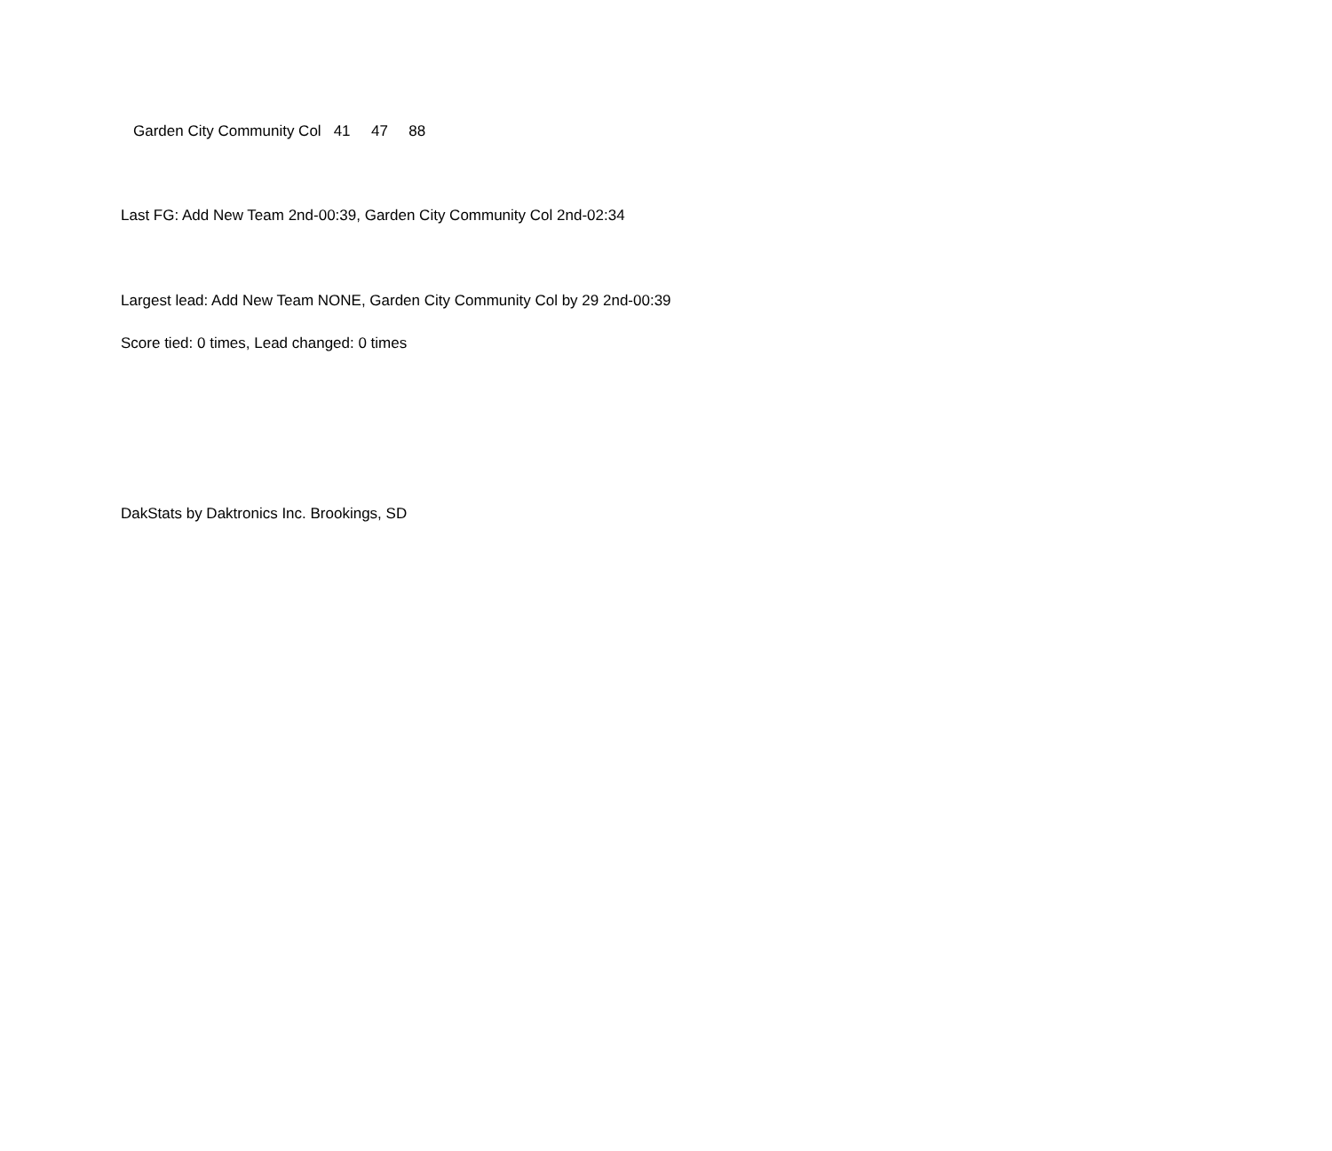| Garden City Community Col | 41 | 47 | 88 |
Last FG: Add New Team 2nd-00:39, Garden City Community Col 2nd-02:34
Largest lead: Add New Team NONE, Garden City Community Col by 29 2nd-00:39
Score tied: 0 times, Lead changed: 0 times
DakStats by Daktronics Inc. Brookings, SD